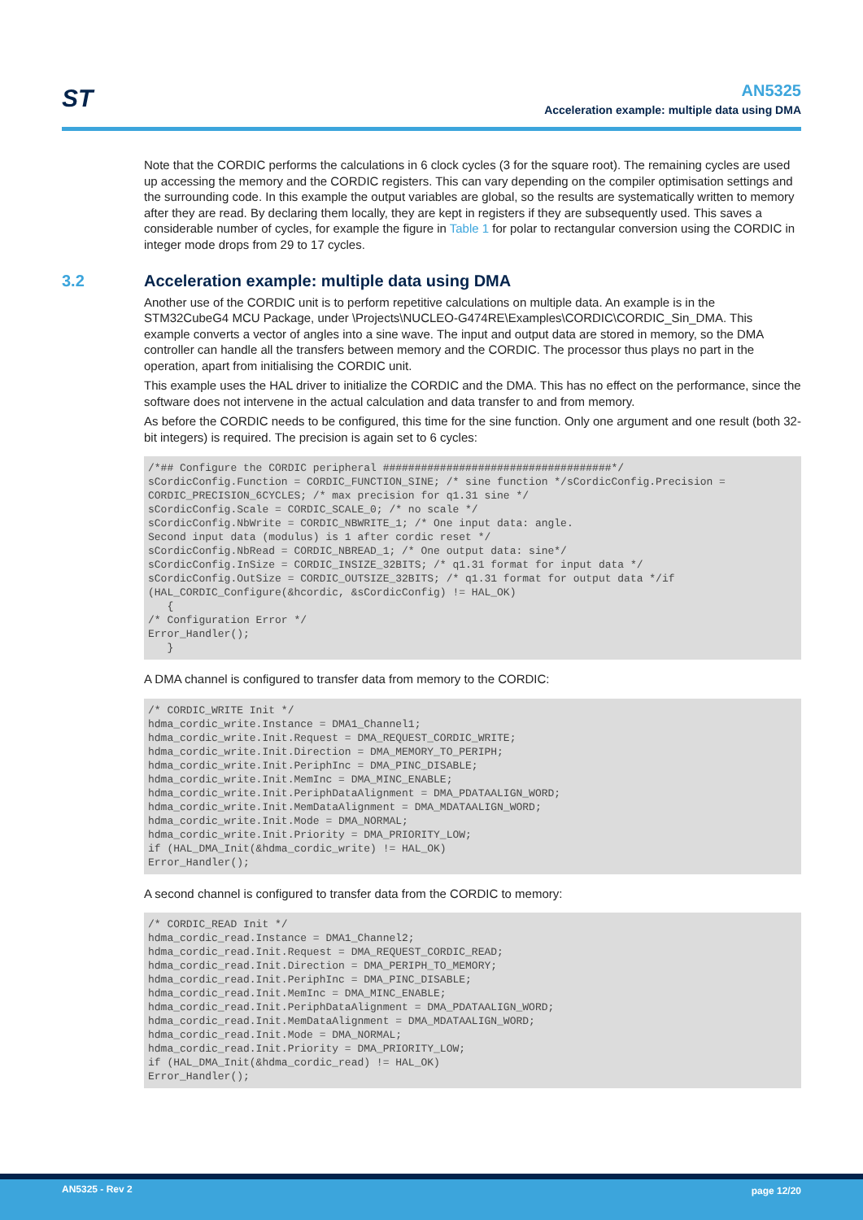ST
AN5325
Acceleration example: multiple data using DMA
Note that the CORDIC performs the calculations in 6 clock cycles (3 for the square root). The remaining cycles are used up accessing the memory and the CORDIC registers. This can vary depending on the compiler optimisation settings and the surrounding code. In this example the output variables are global, so the results are systematically written to memory after they are read. By declaring them locally, they are kept in registers if they are subsequently used. This saves a considerable number of cycles, for example the figure in Table 1 for polar to rectangular conversion using the CORDIC in integer mode drops from 29 to 17 cycles.
3.2 Acceleration example: multiple data using DMA
Another use of the CORDIC unit is to perform repetitive calculations on multiple data. An example is in the STM32CubeG4 MCU Package, under \Projects\NUCLEO-G474RE\Examples\CORDIC\CORDIC_Sin_DMA. This example converts a vector of angles into a sine wave. The input and output data are stored in memory, so the DMA controller can handle all the transfers between memory and the CORDIC. The processor thus plays no part in the operation, apart from initialising the CORDIC unit.
This example uses the HAL driver to initialize the CORDIC and the DMA. This has no effect on the performance, since the software does not intervene in the actual calculation and data transfer to and from memory.
As before the CORDIC needs to be configured, this time for the sine function. Only one argument and one result (both 32-bit integers) is required. The precision is again set to 6 cycles:
/*## Configure the CORDIC peripheral ####################################*/
sCordicConfig.Function = CORDIC_FUNCTION_SINE; /* sine function */sCordicConfig.Precision = CORDIC_PRECISION_6CYCLES; /* max precision for q1.31 sine */
sCordicConfig.Scale = CORDIC_SCALE_0; /* no scale */
sCordicConfig.NbWrite = CORDIC_NBWRITE_1; /* One input data: angle.
Second input data (modulus) is 1 after cordic reset */
sCordicConfig.NbRead = CORDIC_NBREAD_1; /* One output data: sine*/
sCordicConfig.InSize = CORDIC_INSIZE_32BITS; /* q1.31 format for input data */
sCordicConfig.OutSize = CORDIC_OUTSIZE_32BITS; /* q1.31 format for output data */if
(HAL_CORDIC_Configure(&hcordic, &sCordicConfig) != HAL_OK)
   {
/* Configuration Error */
Error_Handler();
   }
A DMA channel is configured to transfer data from memory to the CORDIC:
/* CORDIC_WRITE Init */
hdma_cordic_write.Instance = DMA1_Channel1;
hdma_cordic_write.Init.Request = DMA_REQUEST_CORDIC_WRITE;
hdma_cordic_write.Init.Direction = DMA_MEMORY_TO_PERIPH;
hdma_cordic_write.Init.PeriphInc = DMA_PINC_DISABLE;
hdma_cordic_write.Init.MemInc = DMA_MINC_ENABLE;
hdma_cordic_write.Init.PeriphDataAlignment = DMA_PDATAALIGN_WORD;
hdma_cordic_write.Init.MemDataAlignment = DMA_MDATAALIGN_WORD;
hdma_cordic_write.Init.Mode = DMA_NORMAL;
hdma_cordic_write.Init.Priority = DMA_PRIORITY_LOW;
if (HAL_DMA_Init(&hdma_cordic_write) != HAL_OK)
Error_Handler();
A second channel is configured to transfer data from the CORDIC to memory:
/* CORDIC_READ Init */
hdma_cordic_read.Instance = DMA1_Channel2;
hdma_cordic_read.Init.Request = DMA_REQUEST_CORDIC_READ;
hdma_cordic_read.Init.Direction = DMA_PERIPH_TO_MEMORY;
hdma_cordic_read.Init.PeriphInc = DMA_PINC_DISABLE;
hdma_cordic_read.Init.MemInc = DMA_MINC_ENABLE;
hdma_cordic_read.Init.PeriphDataAlignment = DMA_PDATAALIGN_WORD;
hdma_cordic_read.Init.MemDataAlignment = DMA_MDATAALIGN_WORD;
hdma_cordic_read.Init.Mode = DMA_NORMAL;
hdma_cordic_read.Init.Priority = DMA_PRIORITY_LOW;
if (HAL_DMA_Init(&hdma_cordic_read) != HAL_OK)
Error_Handler();
AN5325 - Rev 2 page 12/20